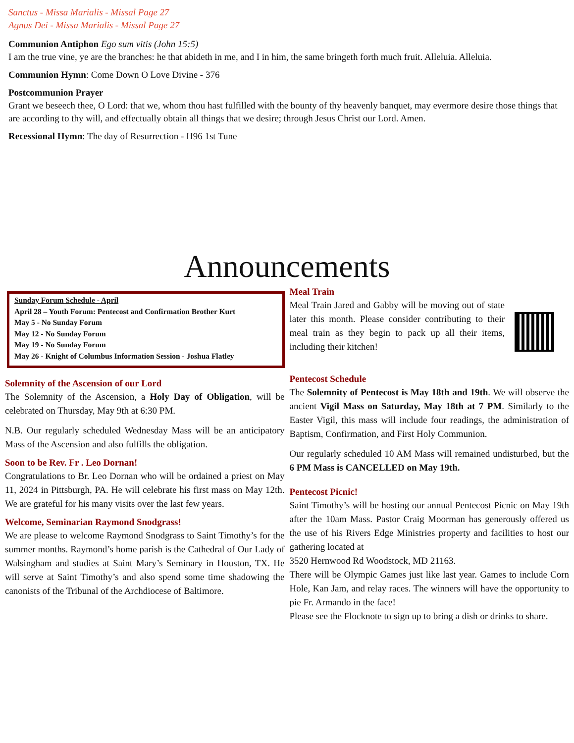Sanctus - Missa Marialis - Missal Page 27
Agnus Dei - Missa Marialis - Missal Page 27
Communion Antiphon Ego sum vitis (John 15:5)
I am the true vine, ye are the branches: he that abideth in me, and I in him, the same bringeth forth much fruit. Alleluia. Alleluia.
Communion Hymn: Come Down O Love Divine - 376
Postcommunion Prayer
Grant we beseech thee, O Lord: that we, whom thou hast fulfilled with the bounty of thy heavenly banquet, may evermore desire those things that are according to thy will, and effectually obtain all things that we desire; through Jesus Christ our Lord. Amen.
Recessional Hymn: The day of Resurrection - H96 1st Tune
Announcements
Sunday Forum Schedule - April
April 28 – Youth Forum: Pentecost and Confirmation Brother Kurt
May 5 - No Sunday Forum
May 12 - No Sunday Forum
May 19 - No Sunday Forum
May 26 - Knight of Columbus Information Session - Joshua Flatley
Solemnity of the Ascension of our Lord
The Solemnity of the Ascension, a Holy Day of Obligation, will be celebrated on Thursday, May 9th at 6:30 PM.
N.B. Our regularly scheduled Wednesday Mass will be an anticipatory Mass of the Ascension and also fulfills the obligation.
Soon to be Rev. Fr . Leo Dornan!
Congratulations to Br. Leo Dornan who will be ordained a priest on May 11, 2024 in Pittsburgh, PA. He will celebrate his first mass on May 12th. We are grateful for his many visits over the last few years.
Welcome, Seminarian Raymond Snodgrass!
We are please to welcome Raymond Snodgrass to Saint Timothy’s for the summer months. Raymond’s home parish is the Cathedral of Our Lady of Walsingham and studies at Saint Mary’s Seminary in Houston, TX. He will serve at Saint Timothy’s and also spend some time shadowing the canonists of the Tribunal of the Archdiocese of Baltimore.
Meal Train
Meal Train Jared and Gabby will be moving out of state later this month. Please consider contributing to their meal train as they begin to pack up all their items, including their kitchen!
Pentecost Schedule
The Solemnity of Pentecost is May 18th and 19th. We will observe the ancient Vigil Mass on Saturday, May 18th at 7 PM. Similarly to the Easter Vigil, this mass will include four readings, the administration of Baptism, Confirmation, and First Holy Communion.
Our regularly scheduled 10 AM Mass will remained undisturbed, but the 6 PM Mass is CANCELLED on May 19th.
Pentecost Picnic!
Saint Timothy’s will be hosting our annual Pentecost Picnic on May 19th after the 10am Mass. Pastor Craig Moorman has generously offered us the use of his Rivers Edge Ministries property and facilities to host our gathering located at
3520 Hernwood Rd Woodstock, MD 21163.
There will be Olympic Games just like last year. Games to include Corn Hole, Kan Jam, and relay races. The winners will have the opportunity to pie Fr. Armando in the face!
Please see the Flocknote to sign up to bring a dish or drinks to share.